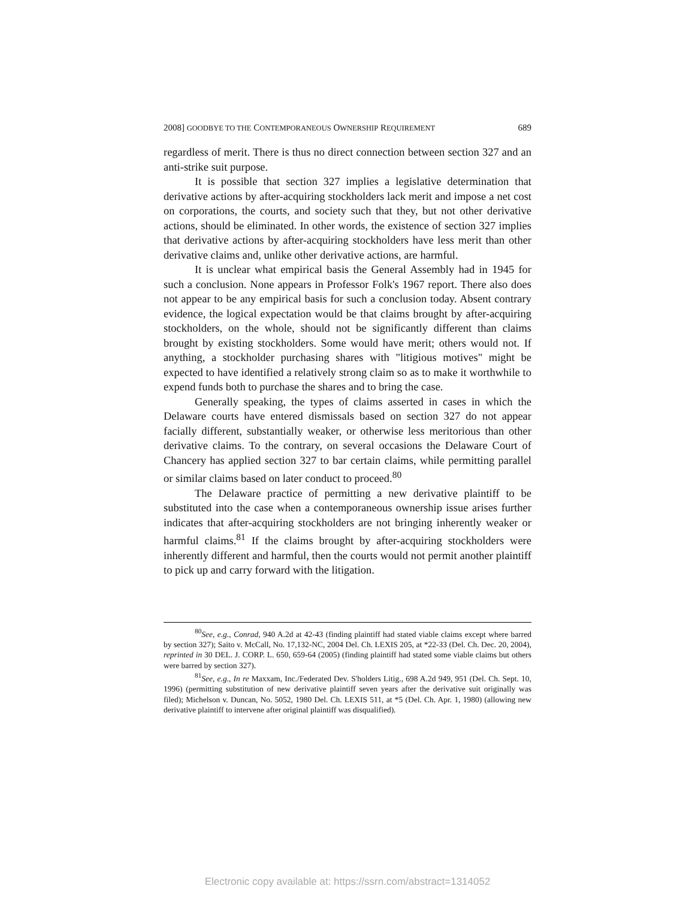2008] GOODBYE TO THE CONTEMPORANEOUS OWNERSHIP REQUIREMENT 689
regardless of merit. There is thus no direct connection between section 327 and an anti-strike suit purpose.
It is possible that section 327 implies a legislative determination that derivative actions by after-acquiring stockholders lack merit and impose a net cost on corporations, the courts, and society such that they, but not other derivative actions, should be eliminated. In other words, the existence of section 327 implies that derivative actions by after-acquiring stockholders have less merit than other derivative claims and, unlike other derivative actions, are harmful.
It is unclear what empirical basis the General Assembly had in 1945 for such a conclusion. None appears in Professor Folk's 1967 report. There also does not appear to be any empirical basis for such a conclusion today. Absent contrary evidence, the logical expectation would be that claims brought by after-acquiring stockholders, on the whole, should not be significantly different than claims brought by existing stockholders. Some would have merit; others would not. If anything, a stockholder purchasing shares with "litigious motives" might be expected to have identified a relatively strong claim so as to make it worthwhile to expend funds both to purchase the shares and to bring the case.
Generally speaking, the types of claims asserted in cases in which the Delaware courts have entered dismissals based on section 327 do not appear facially different, substantially weaker, or otherwise less meritorious than other derivative claims. To the contrary, on several occasions the Delaware Court of Chancery has applied section 327 to bar certain claims, while permitting parallel or similar claims based on later conduct to proceed.<sup>80</sup>
The Delaware practice of permitting a new derivative plaintiff to be substituted into the case when a contemporaneous ownership issue arises further indicates that after-acquiring stockholders are not bringing inherently weaker or harmful claims.<sup>81</sup> If the claims brought by after-acquiring stockholders were inherently different and harmful, then the courts would not permit another plaintiff to pick up and carry forward with the litigation.
<sup>80</sup> See, e.g., Conrad, 940 A.2d at 42-43 (finding plaintiff had stated viable claims except where barred by section 327); Saito v. McCall, No. 17,132-NC, 2004 Del. Ch. LEXIS 205, at *22-33 (Del. Ch. Dec. 20, 2004), reprinted in 30 DEL. J. CORP. L. 650, 659-64 (2005) (finding plaintiff had stated some viable claims but others were barred by section 327).
<sup>81</sup> See, e.g., In re Maxxam, Inc./Federated Dev. S'holders Litig., 698 A.2d 949, 951 (Del. Ch. Sept. 10, 1996) (permitting substitution of new derivative plaintiff seven years after the derivative suit originally was filed); Michelson v. Duncan, No. 5052, 1980 Del. Ch. LEXIS 511, at *5 (Del. Ch. Apr. 1, 1980) (allowing new derivative plaintiff to intervene after original plaintiff was disqualified).
Electronic copy available at: https://ssrn.com/abstract=1314052